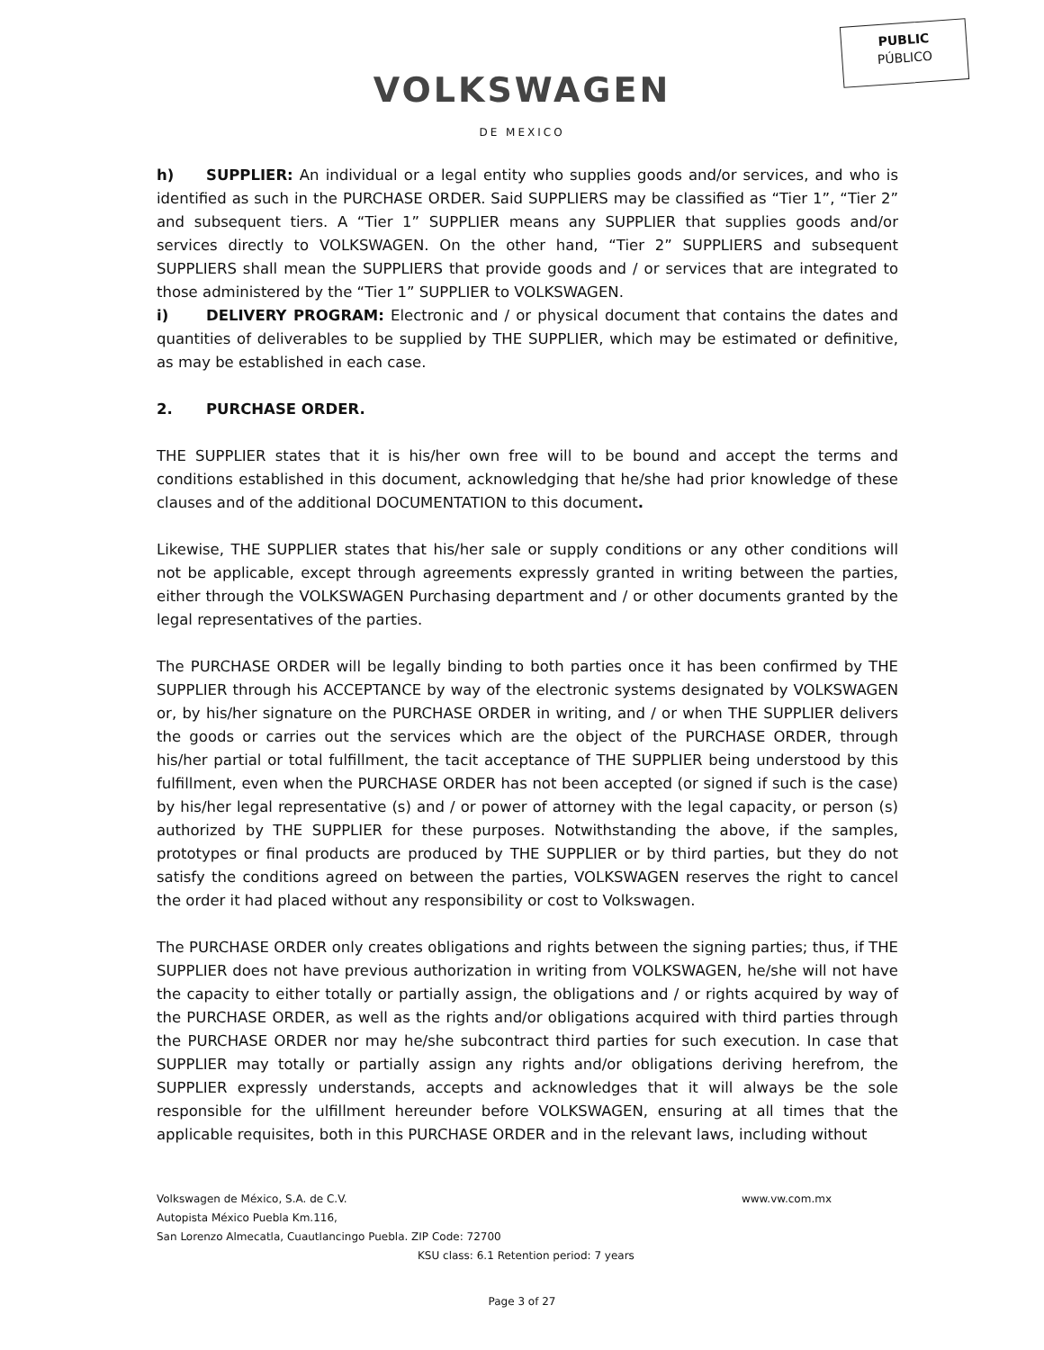PUBLIC
PÚBLICO
VOLKSWAGEN
DE MEXICO
h) SUPPLIER: An individual or a legal entity who supplies goods and/or services, and who is identified as such in the PURCHASE ORDER. Said SUPPLIERS may be classified as “Tier 1”, “Tier 2” and subsequent tiers. A “Tier 1” SUPPLIER means any SUPPLIER that supplies goods and/or services directly to VOLKSWAGEN. On the other hand, “Tier 2” SUPPLIERS and subsequent SUPPLIERS shall mean the SUPPLIERS that provide goods and / or services that are integrated to those administered by the “Tier 1” SUPPLIER to VOLKSWAGEN.
i) DELIVERY PROGRAM: Electronic and / or physical document that contains the dates and quantities of deliverables to be supplied by THE SUPPLIER, which may be estimated or definitive, as may be established in each case.
2. PURCHASE ORDER.
THE SUPPLIER states that it is his/her own free will to be bound and accept the terms and conditions established in this document, acknowledging that he/she had prior knowledge of these clauses and of the additional DOCUMENTATION to this document.
Likewise, THE SUPPLIER states that his/her sale or supply conditions or any other conditions will not be applicable, except through agreements expressly granted in writing between the parties, either through the VOLKSWAGEN Purchasing department and / or other documents granted by the legal representatives of the parties.
The PURCHASE ORDER will be legally binding to both parties once it has been confirmed by THE SUPPLIER through his ACCEPTANCE by way of the electronic systems designated by VOLKSWAGEN or, by his/her signature on the PURCHASE ORDER in writing, and / or when THE SUPPLIER delivers the goods or carries out the services which are the object of the PURCHASE ORDER, through his/her partial or total fulfillment, the tacit acceptance of THE SUPPLIER being understood by this fulfillment, even when the PURCHASE ORDER has not been accepted (or signed if such is the case) by his/her legal representative (s) and / or power of attorney with the legal capacity, or person (s) authorized by THE SUPPLIER for these purposes. Notwithstanding the above, if the samples, prototypes or final products are produced by THE SUPPLIER or by third parties, but they do not satisfy the conditions agreed on between the parties, VOLKSWAGEN reserves the right to cancel the order it had placed without any responsibility or cost to Volkswagen.
The PURCHASE ORDER only creates obligations and rights between the signing parties; thus, if THE SUPPLIER does not have previous authorization in writing from VOLKSWAGEN, he/she will not have the capacity to either totally or partially assign, the obligations and / or rights acquired by way of the PURCHASE ORDER, as well as the rights and/or obligations acquired with third parties through the PURCHASE ORDER nor may he/she subcontract third parties for such execution. In case that SUPPLIER may totally or partially assign any rights and/or obligations deriving herefrom, the SUPPLIER expressly understands, accepts and acknowledges that it will always be the sole responsible for the ulfillment hereunder before VOLKSWAGEN, ensuring at all times that the applicable requisites, both in this PURCHASE ORDER and in the relevant laws, including without
Volkswagen de México, S.A. de C.V. www.vw.com.mx
Autopista México Puebla Km.116,
San Lorenzo Almecatla, Cuautlancingo Puebla. ZIP Code: 72700
KSU class: 6.1 Retention period: 7 years
Page 3 of 27